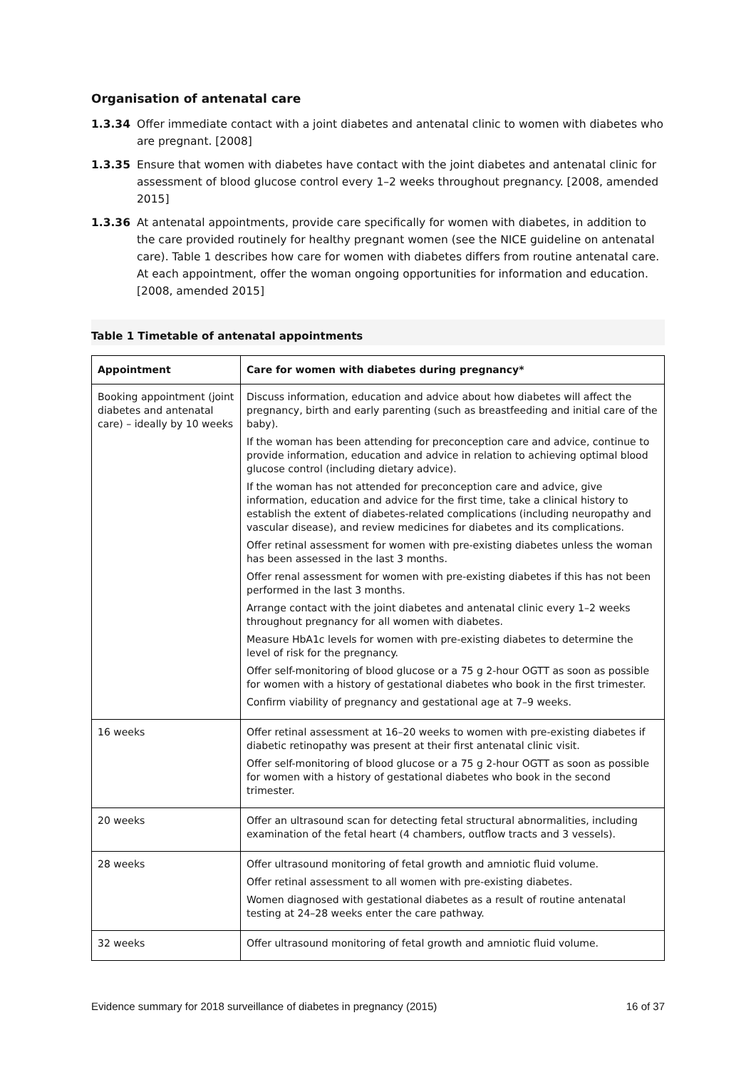Organisation of antenatal care
1.3.34 Offer immediate contact with a joint diabetes and antenatal clinic to women with diabetes who are pregnant. [2008]
1.3.35 Ensure that women with diabetes have contact with the joint diabetes and antenatal clinic for assessment of blood glucose control every 1–2 weeks throughout pregnancy. [2008, amended 2015]
1.3.36 At antenatal appointments, provide care specifically for women with diabetes, in addition to the care provided routinely for healthy pregnant women (see the NICE guideline on antenatal care). Table 1 describes how care for women with diabetes differs from routine antenatal care. At each appointment, offer the woman ongoing opportunities for information and education. [2008, amended 2015]
Table 1 Timetable of antenatal appointments
| Appointment | Care for women with diabetes during pregnancy* |
| --- | --- |
| Booking appointment (joint diabetes and antenatal care) – ideally by 10 weeks | Discuss information, education and advice about how diabetes will affect the pregnancy, birth and early parenting (such as breastfeeding and initial care of the baby). If the woman has been attending for preconception care and advice, continue to provide information, education and advice in relation to achieving optimal blood glucose control (including dietary advice). If the woman has not attended for preconception care and advice, give information, education and advice for the first time, take a clinical history to establish the extent of diabetes-related complications (including neuropathy and vascular disease), and review medicines for diabetes and its complications. Offer retinal assessment for women with pre-existing diabetes unless the woman has been assessed in the last 3 months. Offer renal assessment for women with pre-existing diabetes if this has not been performed in the last 3 months. Arrange contact with the joint diabetes and antenatal clinic every 1–2 weeks throughout pregnancy for all women with diabetes. Measure HbA1c levels for women with pre-existing diabetes to determine the level of risk for the pregnancy. Offer self-monitoring of blood glucose or a 75 g 2-hour OGTT as soon as possible for women with a history of gestational diabetes who book in the first trimester. Confirm viability of pregnancy and gestational age at 7–9 weeks. |
| 16 weeks | Offer retinal assessment at 16–20 weeks to women with pre-existing diabetes if diabetic retinopathy was present at their first antenatal clinic visit. Offer self-monitoring of blood glucose or a 75 g 2-hour OGTT as soon as possible for women with a history of gestational diabetes who book in the second trimester. |
| 20 weeks | Offer an ultrasound scan for detecting fetal structural abnormalities, including examination of the fetal heart (4 chambers, outflow tracts and 3 vessels). |
| 28 weeks | Offer ultrasound monitoring of fetal growth and amniotic fluid volume. Offer retinal assessment to all women with pre-existing diabetes. Women diagnosed with gestational diabetes as a result of routine antenatal testing at 24–28 weeks enter the care pathway. |
| 32 weeks | Offer ultrasound monitoring of fetal growth and amniotic fluid volume. |
Evidence summary for 2018 surveillance of diabetes in pregnancy (2015) 16 of 37